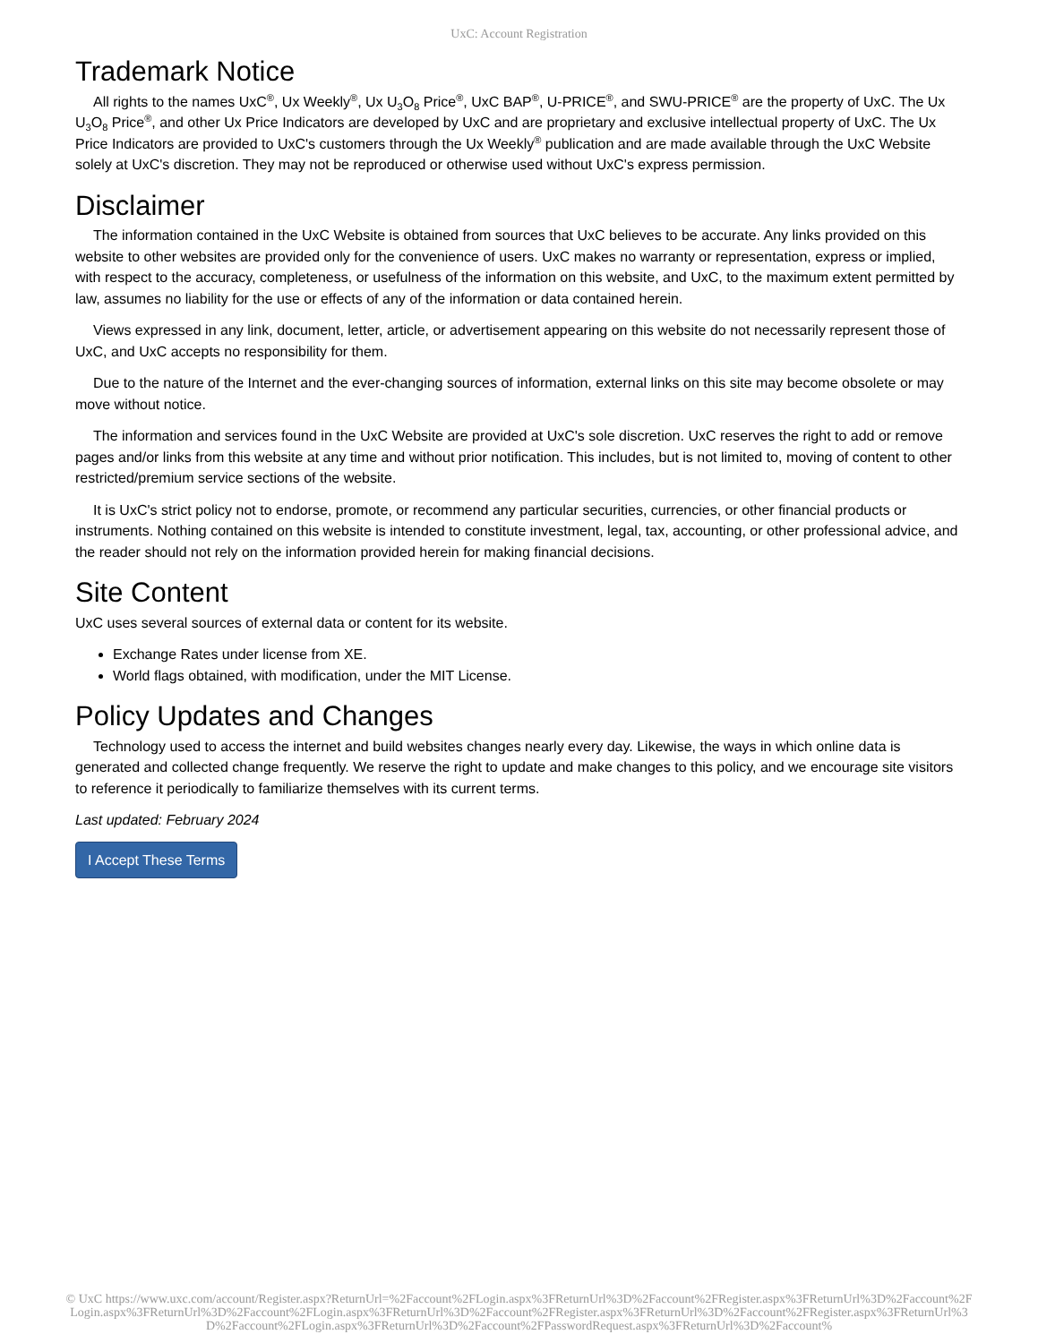UxC: Account Registration
Trademark Notice
All rights to the names UxC<sup>®</sup>, Ux Weekly<sup>®</sup>, Ux U<sub>3</sub>O<sub>8</sub> Price<sup>®</sup>, UxC BAP<sup>®</sup>, U-PRICE<sup>®</sup>, and SWU-PRICE<sup>®</sup> are the property of UxC. The Ux U<sub>3</sub>O<sub>8</sub> Price<sup>®</sup>, and other Ux Price Indicators are developed by UxC and are proprietary and exclusive intellectual property of UxC. The Ux Price Indicators are provided to UxC's customers through the Ux Weekly<sup>®</sup> publication and are made available through the UxC Website solely at UxC's discretion. They may not be reproduced or otherwise used without UxC's express permission.
Disclaimer
The information contained in the UxC Website is obtained from sources that UxC believes to be accurate. Any links provided on this website to other websites are provided only for the convenience of users. UxC makes no warranty or representation, express or implied, with respect to the accuracy, completeness, or usefulness of the information on this website, and UxC, to the maximum extent permitted by law, assumes no liability for the use or effects of any of the information or data contained herein.
Views expressed in any link, document, letter, article, or advertisement appearing on this website do not necessarily represent those of UxC, and UxC accepts no responsibility for them.
Due to the nature of the Internet and the ever-changing sources of information, external links on this site may become obsolete or may move without notice.
The information and services found in the UxC Website are provided at UxC's sole discretion. UxC reserves the right to add or remove pages and/or links from this website at any time and without prior notification. This includes, but is not limited to, moving of content to other restricted/premium service sections of the website.
It is UxC's strict policy not to endorse, promote, or recommend any particular securities, currencies, or other financial products or instruments. Nothing contained on this website is intended to constitute investment, legal, tax, accounting, or other professional advice, and the reader should not rely on the information provided herein for making financial decisions.
Site Content
UxC uses several sources of external data or content for its website.
Exchange Rates under license from XE.
World flags obtained, with modification, under the MIT License.
Policy Updates and Changes
Technology used to access the internet and build websites changes nearly every day. Likewise, the ways in which online data is generated and collected change frequently. We reserve the right to update and make changes to this policy, and we encourage site visitors to reference it periodically to familiarize themselves with its current terms.
Last updated: February 2024
I Accept These Terms
© UxC https://www.uxc.com/account/Register.aspx?ReturnUrl=%2Faccount%2FLogin.aspx%3FReturnUrl%3D%2Faccount%2FRegister.aspx%3FReturnUrl%3D%2Faccount%2FLogin.aspx%3FReturnUrl%3D%2Faccount%2FLogin.aspx%3FReturnUrl%3D%2Faccount%2FRegister.aspx%3FReturnUrl%3D%2Faccount%2FRegister.aspx%3FReturnUrl%3D%2Faccount%2FLogin.aspx%3FReturnUrl%3D%2Faccount%2FPasswordRequest.aspx%3FReturnUrl%3D%2Faccount%